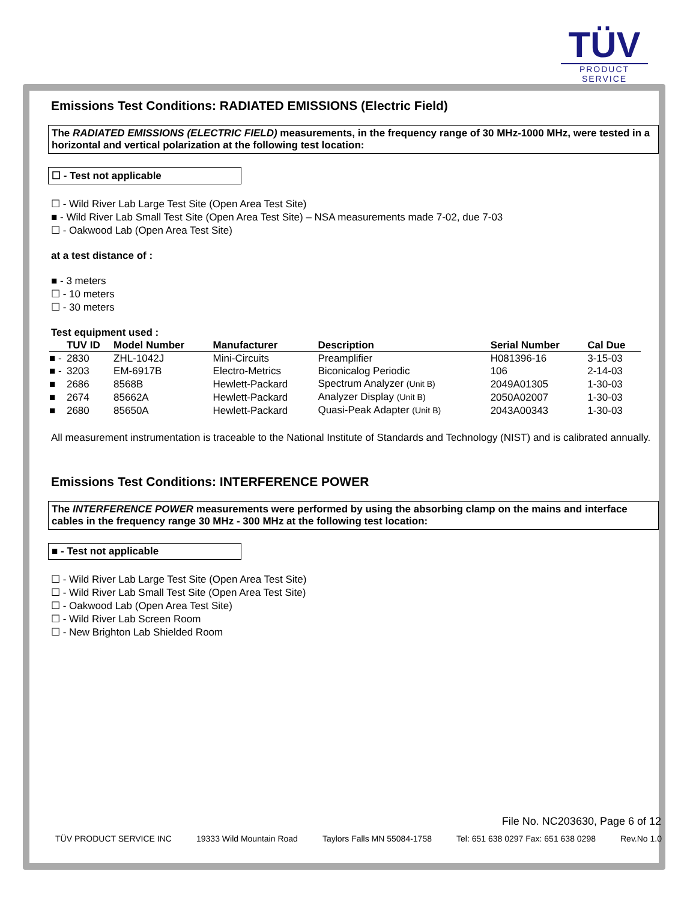TÜV
PRODUCT SERVICE
Emissions Test Conditions: RADIATED EMISSIONS (Electric Field)
The RADIATED EMISSIONS (ELECTRIC FIELD) measurements, in the frequency range of 30 MHz-1000 MHz, were tested in a horizontal and vertical polarization at the following test location:
☐ - Test not applicable
☐ - Wild River Lab Large Test Site (Open Area Test Site)
■ - Wild River Lab Small Test Site (Open Area Test Site) – NSA measurements made 7-02, due 7-03
☐ - Oakwood Lab (Open Area Test Site)
at a test distance of :
■ - 3 meters
☐ - 10 meters
☐ - 30 meters
Test equipment used :
| | TUV ID | Model Number | Manufacturer | Description | Serial Number | Cal Due |
| --- | --- | --- | --- | --- | --- | --- |
| ■ - | 2830 | ZHL-1042J | Mini-Circuits | Preamplifier | H081396-16 | 3-15-03 |
| ■ - | 3203 | EM-6917B | Electro-Metrics | Biconicalog Periodic | 106 | 2-14-03 |
| ■ | 2686 | 8568B | Hewlett-Packard | Spectrum Analyzer (Unit B) | 2049A01305 | 1-30-03 |
| ■ | 2674 | 85662A | Hewlett-Packard | Analyzer Display (Unit B) | 2050A02007 | 1-30-03 |
| ■ | 2680 | 85650A | Hewlett-Packard | Quasi-Peak Adapter (Unit B) | 2043A00343 | 1-30-03 |
All measurement instrumentation is traceable to the National Institute of Standards and Technology (NIST) and is calibrated annually.
Emissions Test Conditions: INTERFERENCE POWER
The INTERFERENCE POWER measurements were performed by using the absorbing clamp on the mains and interface cables in the frequency range 30 MHz - 300 MHz at the following test location:
■ - Test not applicable
☐ - Wild River Lab Large Test Site (Open Area Test Site)
☐ - Wild River Lab Small Test Site (Open Area Test Site)
☐ - Oakwood Lab (Open Area Test Site)
☐ - Wild River Lab Screen Room
☐ - New Brighton Lab Shielded Room
File No. NC203630, Page 6 of 12
TÜV PRODUCT SERVICE INC 19333 Wild Mountain Road Taylors Falls MN 55084-1758 Tel: 651 638 0297 Fax: 651 638 0298 Rev.No 1.0